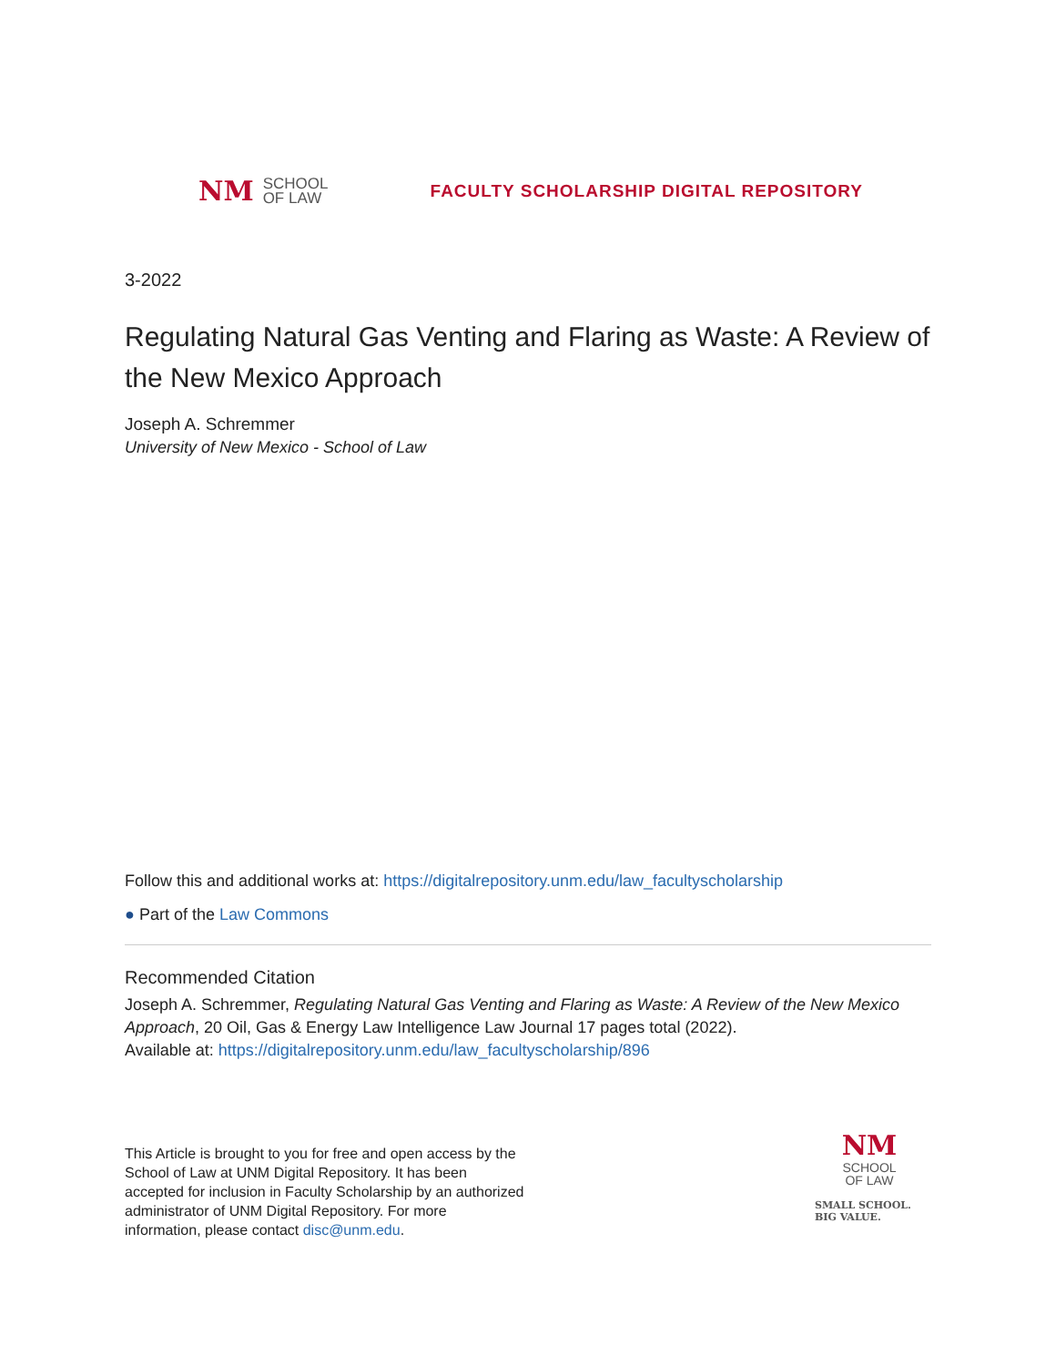NM SCHOOL
OF LAW
FACULTY SCHOLARSHIP DIGITAL REPOSITORY
3-2022
Regulating Natural Gas Venting and Flaring as Waste: A Review of the New Mexico Approach
Joseph A. Schremmer
University of New Mexico - School of Law
Follow this and additional works at: https://digitalrepository.unm.edu/law_facultyscholarship
● Part of the Law Commons
Recommended Citation
Joseph A. Schremmer, Regulating Natural Gas Venting and Flaring as Waste: A Review of the New Mexico Approach, 20 Oil, Gas & Energy Law Intelligence Law Journal 17 pages total (2022).
Available at: https://digitalrepository.unm.edu/law_facultyscholarship/896
This Article is brought to you for free and open access by the School of Law at UNM Digital Repository. It has been accepted for inclusion in Faculty Scholarship by an authorized administrator of UNM Digital Repository. For more information, please contact disc@unm.edu.
NM
SCHOOL
OF LAW
SMALL SCHOOL.
BIG VALUE.